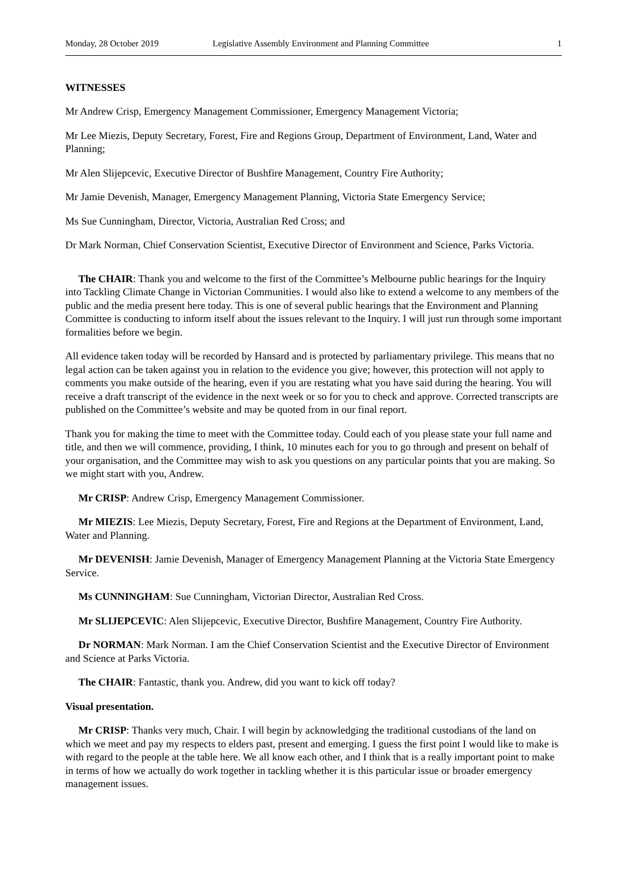Monday, 28 October 2019 Legislative Assembly Environment and Planning Committee 1
WITNESSES
Mr Andrew Crisp, Emergency Management Commissioner, Emergency Management Victoria;
Mr Lee Miezis, Deputy Secretary, Forest, Fire and Regions Group, Department of Environment, Land, Water and Planning;
Mr Alen Slijepcevic, Executive Director of Bushfire Management, Country Fire Authority;
Mr Jamie Devenish, Manager, Emergency Management Planning, Victoria State Emergency Service;
Ms Sue Cunningham, Director, Victoria, Australian Red Cross; and
Dr Mark Norman, Chief Conservation Scientist, Executive Director of Environment and Science, Parks Victoria.
The CHAIR: Thank you and welcome to the first of the Committee’s Melbourne public hearings for the Inquiry into Tackling Climate Change in Victorian Communities. I would also like to extend a welcome to any members of the public and the media present here today. This is one of several public hearings that the Environment and Planning Committee is conducting to inform itself about the issues relevant to the Inquiry. I will just run through some important formalities before we begin.
All evidence taken today will be recorded by Hansard and is protected by parliamentary privilege. This means that no legal action can be taken against you in relation to the evidence you give; however, this protection will not apply to comments you make outside of the hearing, even if you are restating what you have said during the hearing. You will receive a draft transcript of the evidence in the next week or so for you to check and approve. Corrected transcripts are published on the Committee’s website and may be quoted from in our final report.
Thank you for making the time to meet with the Committee today. Could each of you please state your full name and title, and then we will commence, providing, I think, 10 minutes each for you to go through and present on behalf of your organisation, and the Committee may wish to ask you questions on any particular points that you are making. So we might start with you, Andrew.
Mr CRISP: Andrew Crisp, Emergency Management Commissioner.
Mr MIEZIS: Lee Miezis, Deputy Secretary, Forest, Fire and Regions at the Department of Environment, Land, Water and Planning.
Mr DEVENISH: Jamie Devenish, Manager of Emergency Management Planning at the Victoria State Emergency Service.
Ms CUNNINGHAM: Sue Cunningham, Victorian Director, Australian Red Cross.
Mr SLIJEPCEVIC: Alen Slijepcevic, Executive Director, Bushfire Management, Country Fire Authority.
Dr NORMAN: Mark Norman. I am the Chief Conservation Scientist and the Executive Director of Environment and Science at Parks Victoria.
The CHAIR: Fantastic, thank you. Andrew, did you want to kick off today?
Visual presentation.
Mr CRISP: Thanks very much, Chair. I will begin by acknowledging the traditional custodians of the land on which we meet and pay my respects to elders past, present and emerging. I guess the first point I would like to make is with regard to the people at the table here. We all know each other, and I think that is a really important point to make in terms of how we actually do work together in tackling whether it is this particular issue or broader emergency management issues.